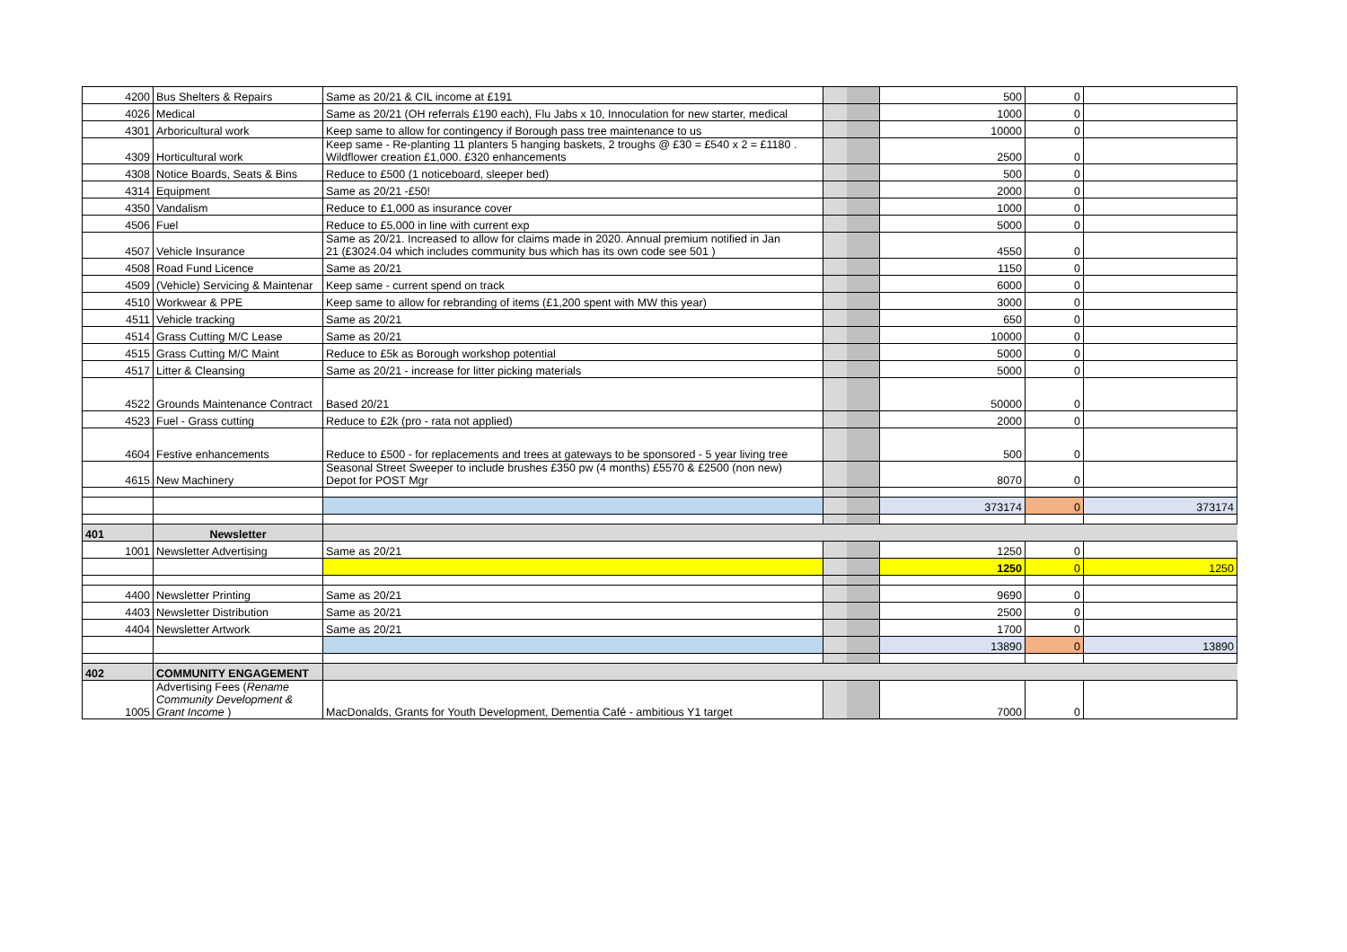| 4200 | Bus Shelters & Repairs | Same as 20/21 & CIL income at £191 | | | 500 | 0 | |
| 4026 | Medical | Same as 20/21 (OH referrals £190 each), Flu Jabs x 10, Innoculation for new starter, medical | | | 1000 | 0 | |
| 4301 | Arboricultural work | Keep same to allow for contingency if Borough pass tree maintenance to us | | | 10000 | 0 | |
| 4309 | Horticultural work | Keep same - Re-planting 11 planters 5 hanging baskets, 2 troughs @ £30 = £540 x 2 = £1180 . Wildflower creation £1,000. £320 enhancements | | | 2500 | 0 | |
| 4308 | Notice Boards, Seats & Bins | Reduce to £500 (1 noticeboard, sleeper bed) | | | 500 | 0 | |
| 4314 | Equipment | Same as 20/21 -£50! | | | 2000 | 0 | |
| 4350 | Vandalism | Reduce to £1,000 as insurance cover | | | 1000 | 0 | |
| 4506 | Fuel | Reduce to £5,000 in line with current exp | | | 5000 | 0 | |
| 4507 | Vehicle Insurance | Same as 20/21. Increased to allow for claims made in 2020. Annual premium notified in Jan 21 (£3024.04 which includes community bus which has its own code see 501 ) | | | 4550 | 0 | |
| 4508 | Road Fund Licence | Same as 20/21 | | | 1150 | 0 | |
| 4509 | (Vehicle) Servicing & Maintenar | Keep same - current spend on track | | | 6000 | 0 | |
| 4510 | Workwear & PPE | Keep same to allow for rebranding of items (£1,200 spent with MW this year) | | | 3000 | 0 | |
| 4511 | Vehicle tracking | Same as 20/21 | | | 650 | 0 | |
| 4514 | Grass Cutting M/C Lease | Same as 20/21 | | | 10000 | 0 | |
| 4515 | Grass Cutting M/C Maint | Reduce to £5k as Borough workshop potential | | | 5000 | 0 | |
| 4517 | Litter & Cleansing | Same as 20/21 - increase for litter picking materials | | | 5000 | 0 | |
| 4522 | Grounds Maintenance Contract | Based 20/21 | | | 50000 | 0 | |
| 4523 | Fuel - Grass cutting | Reduce to £2k (pro - rata not applied) | | | 2000 | 0 | |
| 4604 | Festive enhancements | Reduce to £500 - for replacements and trees at gateways to be sponsored - 5 year living tree | | | 500 | 0 | |
| 4615 | New Machinery | Seasonal Street Sweeper to include brushes £350 pw (4 months) £5570 & £2500 (non new) Depot for POST Mgr | | | 8070 | 0 | |
| | | | | | 373174 | 0 | 373174 |
| 401 | Newsletter | | | | | | |
| 1001 | Newsletter Advertising | Same as 20/21 | | | 1250 | 0 | |
| | | | | | 1250 | 0 | 1250 |
| 4400 | Newsletter Printing | Same as 20/21 | | | 9690 | 0 | |
| 4403 | Newsletter Distribution | Same as 20/21 | | | 2500 | 0 | |
| 4404 | Newsletter Artwork | Same as 20/21 | | | 1700 | 0 | |
| | | | | | 13890 | 0 | 13890 |
| 402 | COMMUNITY ENGAGEMENT | | | | | | |
| 1005 | Advertising Fees ( Rename Community Development & Grant Income ) | MacDonalds, Grants for Youth Development, Dementia Café - ambitious Y1 target | | | 7000 | 0 | |